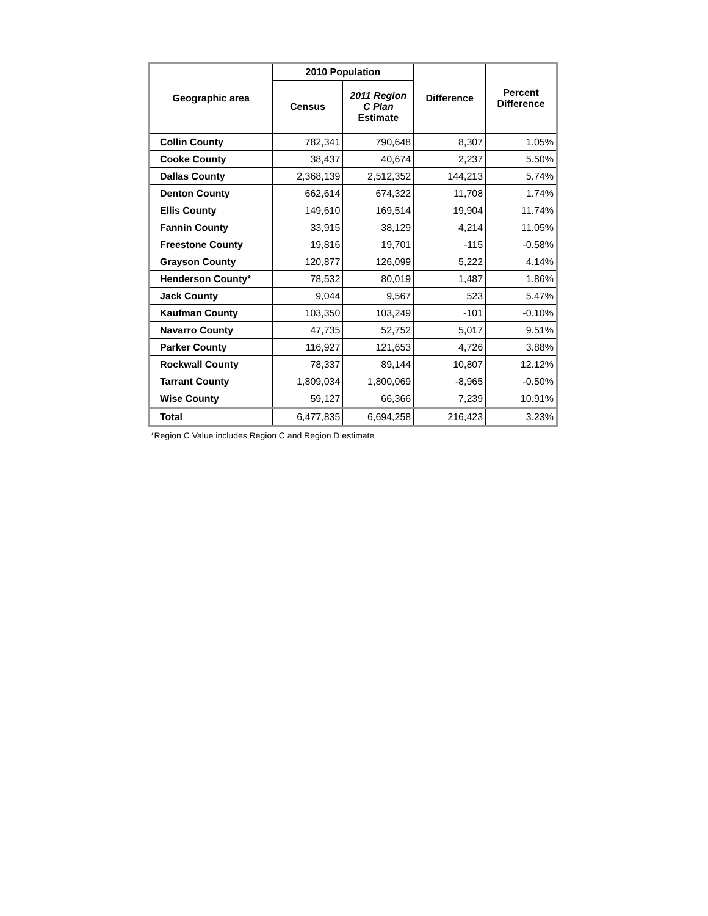| Geographic area | 2010 Population | | Difference | Percent Difference |
| --- | --- | --- | --- | --- |
| | Census | 2011 Region C Plan Estimate | | |
| Collin County | 782,341 | 790,648 | 8,307 | 1.05% |
| Cooke County | 38,437 | 40,674 | 2,237 | 5.50% |
| Dallas County | 2,368,139 | 2,512,352 | 144,213 | 5.74% |
| Denton County | 662,614 | 674,322 | 11,708 | 1.74% |
| Ellis County | 149,610 | 169,514 | 19,904 | 11.74% |
| Fannin County | 33,915 | 38,129 | 4,214 | 11.05% |
| Freestone County | 19,816 | 19,701 | -115 | -0.58% |
| Grayson County | 120,877 | 126,099 | 5,222 | 4.14% |
| Henderson County* | 78,532 | 80,019 | 1,487 | 1.86% |
| Jack County | 9,044 | 9,567 | 523 | 5.47% |
| Kaufman County | 103,350 | 103,249 | -101 | -0.10% |
| Navarro County | 47,735 | 52,752 | 5,017 | 9.51% |
| Parker County | 116,927 | 121,653 | 4,726 | 3.88% |
| Rockwall County | 78,337 | 89,144 | 10,807 | 12.12% |
| Tarrant County | 1,809,034 | 1,800,069 | -8,965 | -0.50% |
| Wise County | 59,127 | 66,366 | 7,239 | 10.91% |
| Total | 6,477,835 | 6,694,258 | 216,423 | 3.23% |
*Region C Value includes Region C and Region D estimate